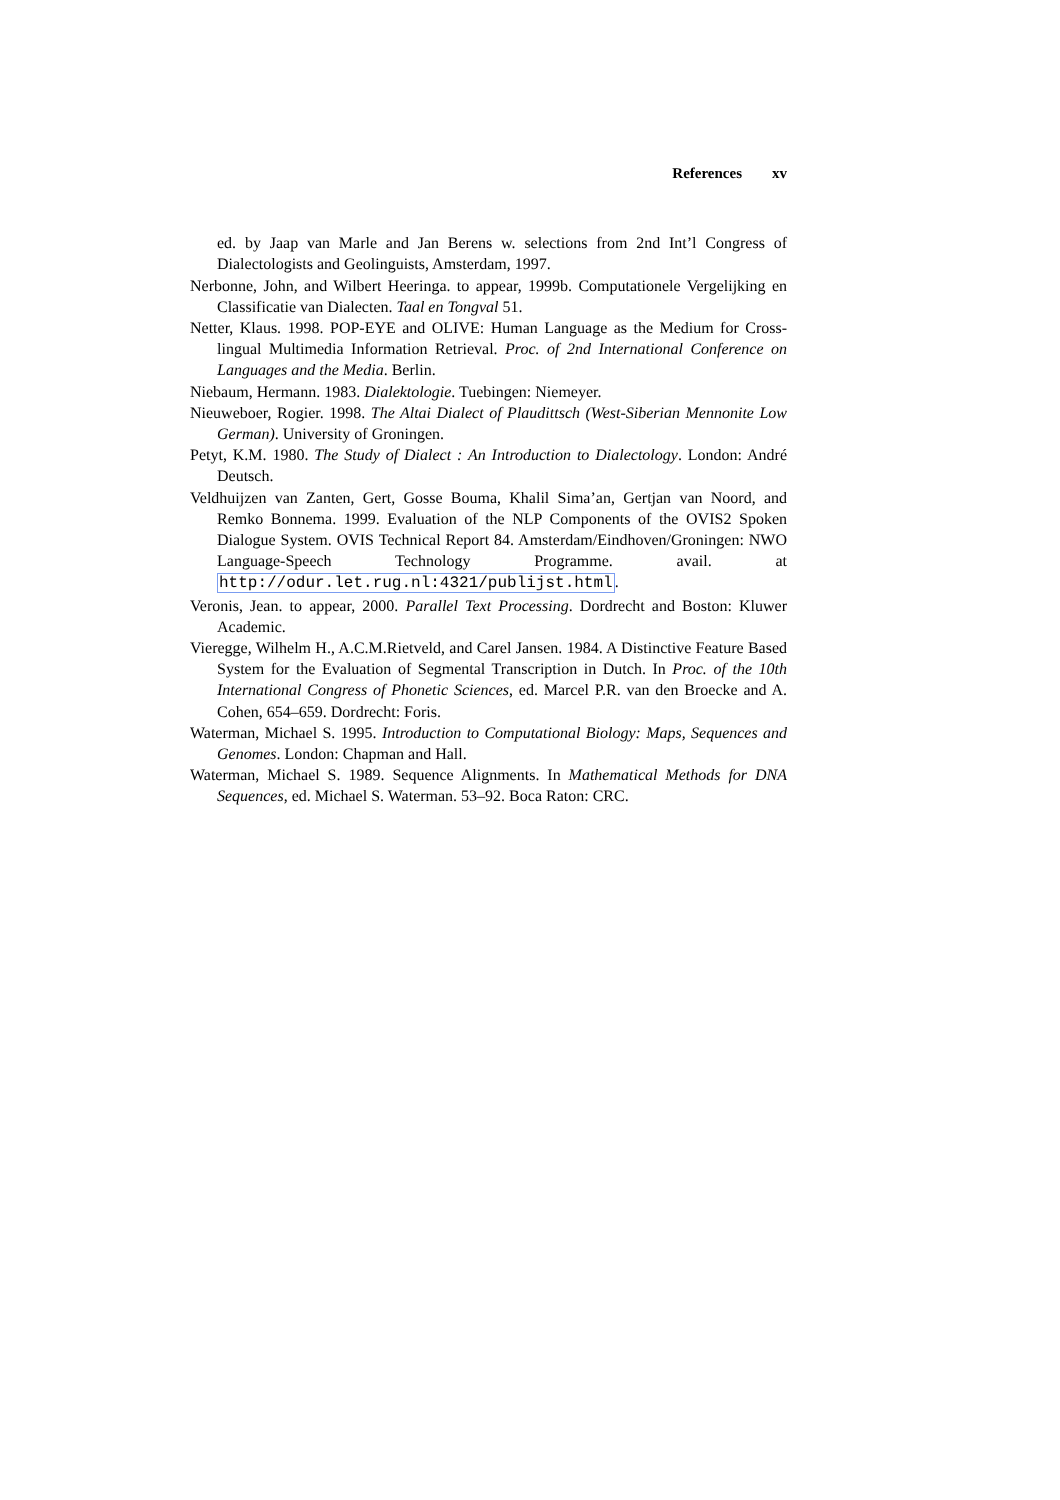References xv
ed. by Jaap van Marle and Jan Berens w. selections from 2nd Int’l Congress of Dialectologists and Geolinguists, Amsterdam, 1997.
Nerbonne, John, and Wilbert Heeringa. to appear, 1999b. Computationele Vergelijking en Classificatie van Dialecten. Taal en Tongval 51.
Netter, Klaus. 1998. POP-EYE and OLIVE: Human Language as the Medium for Cross-lingual Multimedia Information Retrieval. Proc. of 2nd International Conference on Languages and the Media. Berlin.
Niebaum, Hermann. 1983. Dialektologie. Tuebingen: Niemeyer.
Nieuweboer, Rogier. 1998. The Altai Dialect of Plaudittsch (West-Siberian Mennonite Low German). University of Groningen.
Petyt, K.M. 1980. The Study of Dialect : An Introduction to Dialectology. London: André Deutsch.
Veldhuijzen van Zanten, Gert, Gosse Bouma, Khalil Sima’an, Gertjan van Noord, and Remko Bonnema. 1999. Evaluation of the NLP Components of the OVIS2 Spoken Dialogue System. OVIS Technical Report 84. Amsterdam/Eindhoven/Groningen: NWO Language-Speech Technology Programme. avail. at http://odur.let.rug.nl:4321/publijst.html.
Veronis, Jean. to appear, 2000. Parallel Text Processing. Dordrecht and Boston: Kluwer Academic.
Vieregge, Wilhelm H., A.C.M.Rietveld, and Carel Jansen. 1984. A Distinctive Feature Based System for the Evaluation of Segmental Transcription in Dutch. In Proc. of the 10th International Congress of Phonetic Sciences, ed. Marcel P.R. van den Broecke and A. Cohen, 654–659. Dordrecht: Foris.
Waterman, Michael S. 1995. Introduction to Computational Biology: Maps, Sequences and Genomes. London: Chapman and Hall.
Waterman, Michael S. 1989. Sequence Alignments. In Mathematical Methods for DNA Sequences, ed. Michael S. Waterman. 53–92. Boca Raton: CRC.